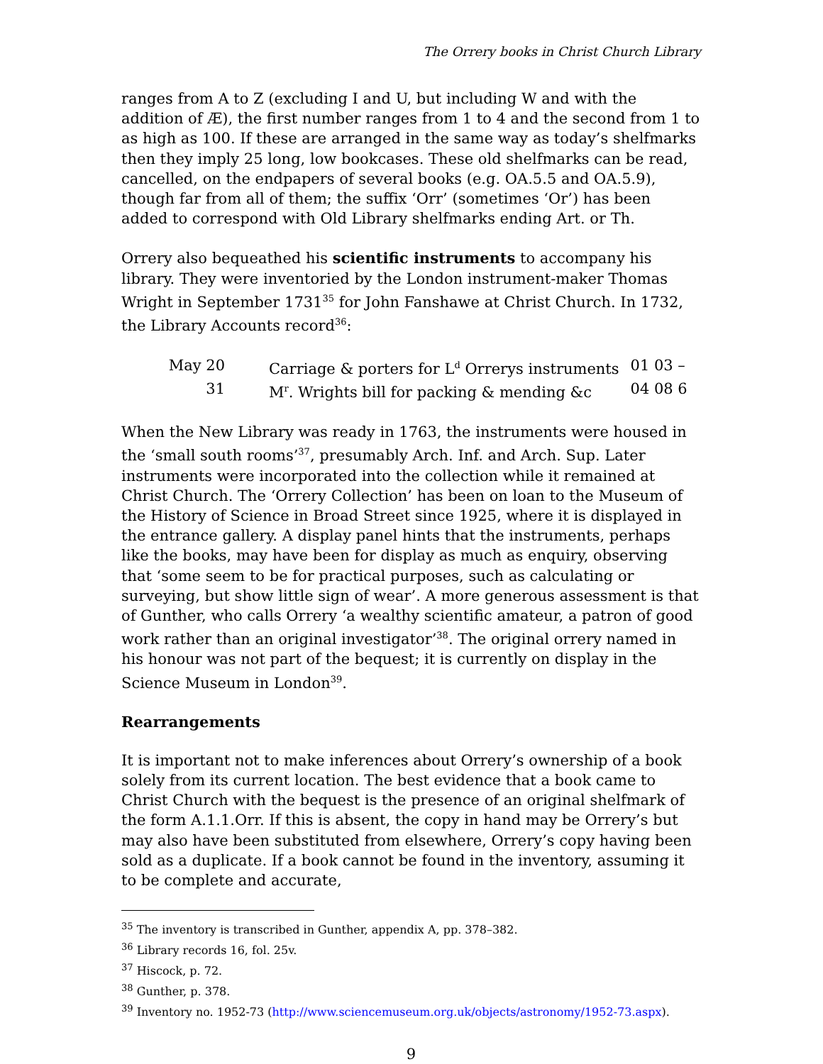The Orrery books in Christ Church Library
ranges from A to Z (excluding I and U, but including W and with the addition of Æ), the first number ranges from 1 to 4 and the second from 1 to as high as 100. If these are arranged in the same way as today’s shelfmarks then they imply 25 long, low bookcases. These old shelfmarks can be read, cancelled, on the endpapers of several books (e.g. OA.5.5 and OA.5.9), though far from all of them; the suffix ‘Orr’ (sometimes ‘Or’) has been added to correspond with Old Library shelfmarks ending Art. or Th.
Orrery also bequeathed his scientific instruments to accompany his library. They were inventoried by the London instrument-maker Thomas Wright in September 1731<sup>35</sup> for John Fanshawe at Christ Church. In 1732, the Library Accounts record<sup>36</sup>:
| May 20 | Carriage & porters for L<sup>d</sup> Orrerys instruments | 01 03 – |
| 31 | M<sup>r</sup>. Wrights bill for packing & mending &c | 04 08 6 |
When the New Library was ready in 1763, the instruments were housed in the ‘small south rooms’<sup>37</sup>, presumably Arch. Inf. and Arch. Sup. Later instruments were incorporated into the collection while it remained at Christ Church. The ‘Orrery Collection’ has been on loan to the Museum of the History of Science in Broad Street since 1925, where it is displayed in the entrance gallery. A display panel hints that the instruments, perhaps like the books, may have been for display as much as enquiry, observing that ‘some seem to be for practical purposes, such as calculating or surveying, but show little sign of wear’. A more generous assessment is that of Gunther, who calls Orrery ‘a wealthy scientific amateur, a patron of good work rather than an original investigator’<sup>38</sup>. The original orrery named in his honour was not part of the bequest; it is currently on display in the Science Museum in London<sup>39</sup>.
Rearrangements
It is important not to make inferences about Orrery’s ownership of a book solely from its current location. The best evidence that a book came to Christ Church with the bequest is the presence of an original shelfmark of the form A.1.1.Orr. If this is absent, the copy in hand may be Orrery’s but may also have been substituted from elsewhere, Orrery’s copy having been sold as a duplicate. If a book cannot be found in the inventory, assuming it to be complete and accurate,
<sup>35</sup> The inventory is transcribed in Gunther, appendix A, pp. 378–382.
<sup>36</sup> Library records 16, fol. 25v.
<sup>37</sup> Hiscock, p. 72.
<sup>38</sup> Gunther, p. 378.
<sup>39</sup> Inventory no. 1952-73 (http://www.sciencemuseum.org.uk/objects/astronomy/1952-73.aspx).
9